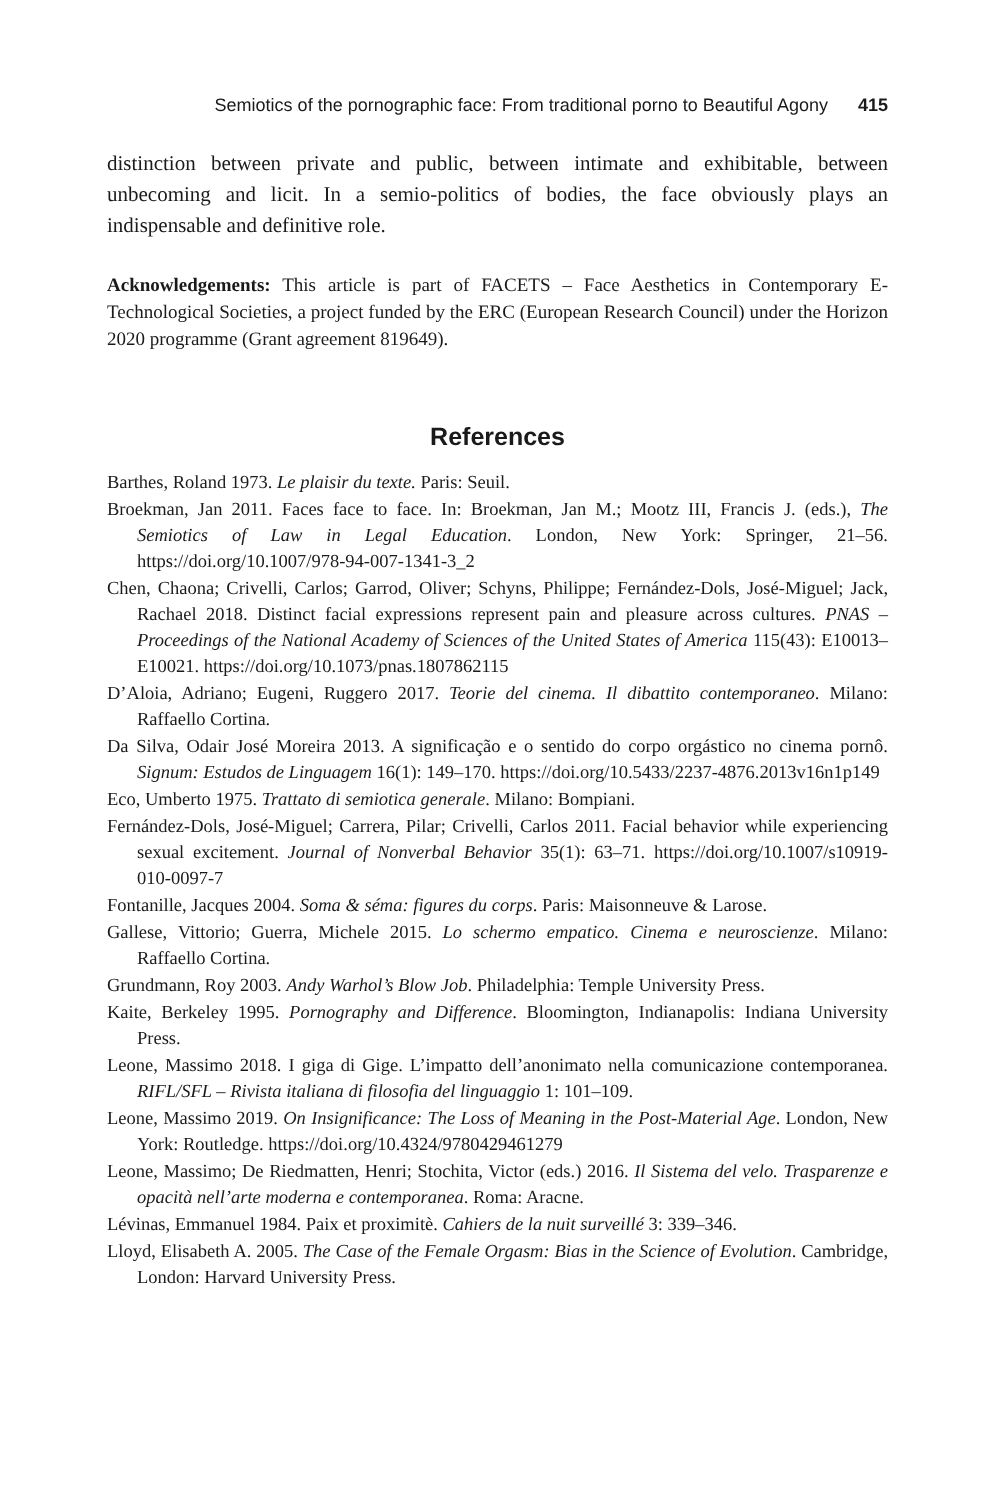Semiotics of the pornographic face: From traditional porno to Beautiful Agony 415
distinction between private and public, between intimate and exhibitable, between unbecoming and licit. In a semio-politics of bodies, the face obviously plays an indispensable and definitive role.
Acknowledgements: This article is part of FACETS – Face Aesthetics in Contemporary E-Technological Societies, a project funded by the ERC (European Research Council) under the Horizon 2020 programme (Grant agreement 819649).
References
Barthes, Roland 1973. Le plaisir du texte. Paris: Seuil.
Broekman, Jan 2011. Faces face to face. In: Broekman, Jan M.; Mootz III, Francis J. (eds.), The Semiotics of Law in Legal Education. London, New York: Springer, 21–56. https://doi.org/10.1007/978-94-007-1341-3_2
Chen, Chaona; Crivelli, Carlos; Garrod, Oliver; Schyns, Philippe; Fernández-Dols, José-Miguel; Jack, Rachael 2018. Distinct facial expressions represent pain and pleasure across cultures. PNAS – Proceedings of the National Academy of Sciences of the United States of America 115(43): E10013–E10021. https://doi.org/10.1073/pnas.1807862115
D’Aloia, Adriano; Eugeni, Ruggero 2017. Teorie del cinema. Il dibattito contemporaneo. Milano: Raffaello Cortina.
Da Silva, Odair José Moreira 2013. A significação e o sentido do corpo orgástico no cinema pornô. Signum: Estudos de Linguagem 16(1): 149–170. https://doi.org/10.5433/2237-4876.2013v16n1p149
Eco, Umberto 1975. Trattato di semiotica generale. Milano: Bompiani.
Fernández-Dols, José-Miguel; Carrera, Pilar; Crivelli, Carlos 2011. Facial behavior while experiencing sexual excitement. Journal of Nonverbal Behavior 35(1): 63–71. https://doi.org/10.1007/s10919-010-0097-7
Fontanille, Jacques 2004. Soma & séma: figures du corps. Paris: Maisonneuve & Larose.
Gallese, Vittorio; Guerra, Michele 2015. Lo schermo empatico. Cinema e neuroscienze. Milano: Raffaello Cortina.
Grundmann, Roy 2003. Andy Warhol’s Blow Job. Philadelphia: Temple University Press.
Kaite, Berkeley 1995. Pornography and Difference. Bloomington, Indianapolis: Indiana University Press.
Leone, Massimo 2018. I giga di Gige. L’impatto dell’anonimato nella comunicazione contemporanea. RIFL/SFL – Rivista italiana di filosofia del linguaggio 1: 101–109.
Leone, Massimo 2019. On Insignificance: The Loss of Meaning in the Post-Material Age. London, New York: Routledge. https://doi.org/10.4324/9780429461279
Leone, Massimo; De Riedmatten, Henri; Stochita, Victor (eds.) 2016. Il Sistema del velo. Trasparenze e opacità nell’arte moderna e contemporanea. Roma: Aracne.
Lévinas, Emmanuel 1984. Paix et proximitè. Cahiers de la nuit surveillé 3: 339–346.
Lloyd, Elisabeth A. 2005. The Case of the Female Orgasm: Bias in the Science of Evolution. Cambridge, London: Harvard University Press.